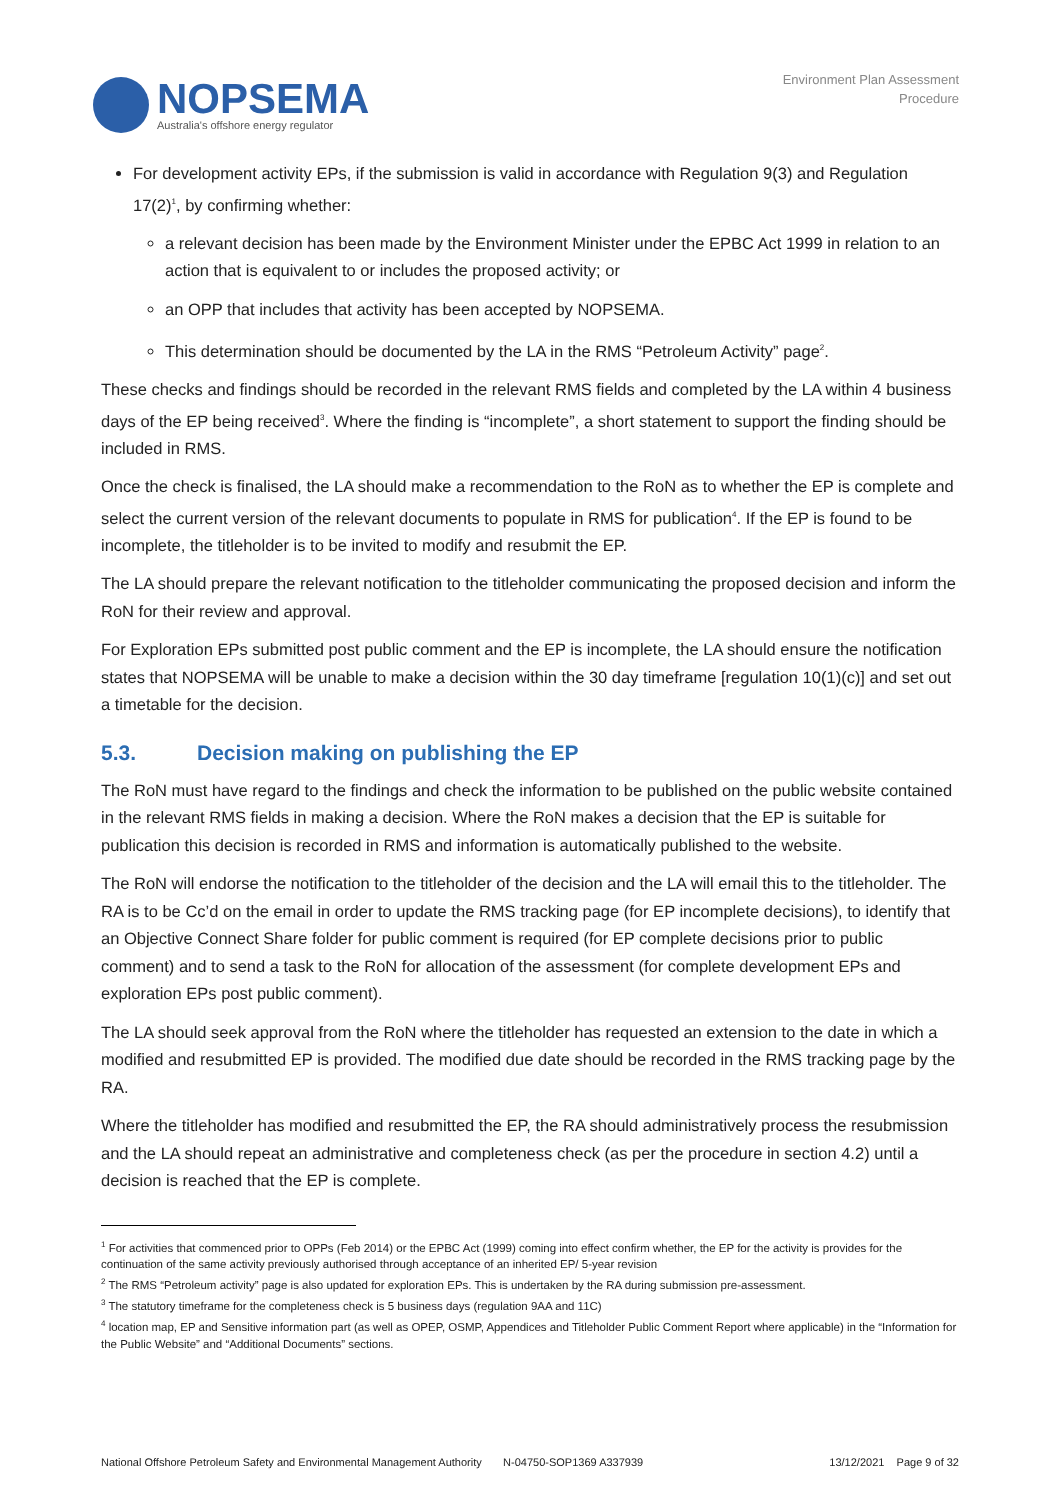NOPSEMA
Australia's offshore energy regulator
Environment Plan Assessment
Procedure
For development activity EPs, if the submission is valid in accordance with Regulation 9(3) and Regulation 17(2)<sup>1</sup>, by confirming whether:
a relevant decision has been made by the Environment Minister under the EPBC Act 1999 in relation to an action that is equivalent to or includes the proposed activity; or
an OPP that includes that activity has been accepted by NOPSEMA.
This determination should be documented by the LA in the RMS “Petroleum Activity” page<sup>2</sup>.
These checks and findings should be recorded in the relevant RMS fields and completed by the LA within 4 business days of the EP being received<sup>3</sup>. Where the finding is “incomplete”, a short statement to support the finding should be included in RMS.
Once the check is finalised, the LA should make a recommendation to the RoN as to whether the EP is complete and select the current version of the relevant documents to populate in RMS for publication<sup>4</sup>. If the EP is found to be incomplete, the titleholder is to be invited to modify and resubmit the EP.
The LA should prepare the relevant notification to the titleholder communicating the proposed decision and inform the RoN for their review and approval.
For Exploration EPs submitted post public comment and the EP is incomplete, the LA should ensure the notification states that NOPSEMA will be unable to make a decision within the 30 day timeframe [regulation 10(1)(c)] and set out a timetable for the decision.
5.3. Decision making on publishing the EP
The RoN must have regard to the findings and check the information to be published on the public website contained in the relevant RMS fields in making a decision. Where the RoN makes a decision that the EP is suitable for publication this decision is recorded in RMS and information is automatically published to the website.
The RoN will endorse the notification to the titleholder of the decision and the LA will email this to the titleholder. The RA is to be Cc’d on the email in order to update the RMS tracking page (for EP incomplete decisions), to identify that an Objective Connect Share folder for public comment is required (for EP complete decisions prior to public comment) and to send a task to the RoN for allocation of the assessment (for complete development EPs and exploration EPs post public comment).
The LA should seek approval from the RoN where the titleholder has requested an extension to the date in which a modified and resubmitted EP is provided. The modified due date should be recorded in the RMS tracking page by the RA.
Where the titleholder has modified and resubmitted the EP, the RA should administratively process the resubmission and the LA should repeat an administrative and completeness check (as per the procedure in section 4.2) until a decision is reached that the EP is complete.
<sup>1</sup> For activities that commenced prior to OPPs (Feb 2014) or the EPBC Act (1999) coming into effect confirm whether, the EP for the activity is provides for the continuation of the same activity previously authorised through acceptance of an inherited EP/ 5-year revision
<sup>2</sup> The RMS “Petroleum activity” page is also updated for exploration EPs. This is undertaken by the RA during submission pre-assessment.
<sup>3</sup> The statutory timeframe for the completeness check is 5 business days (regulation 9AA and 11C)
<sup>4</sup> location map, EP and Sensitive information part (as well as OPEP, OSMP, Appendices and Titleholder Public Comment Report where applicable) in the “Information for the Public Website” and “Additional Documents” sections.
National Offshore Petroleum Safety and Environmental Management Authority N-04750-SOP1369 A337939 13/12/2021 Page 9 of 32